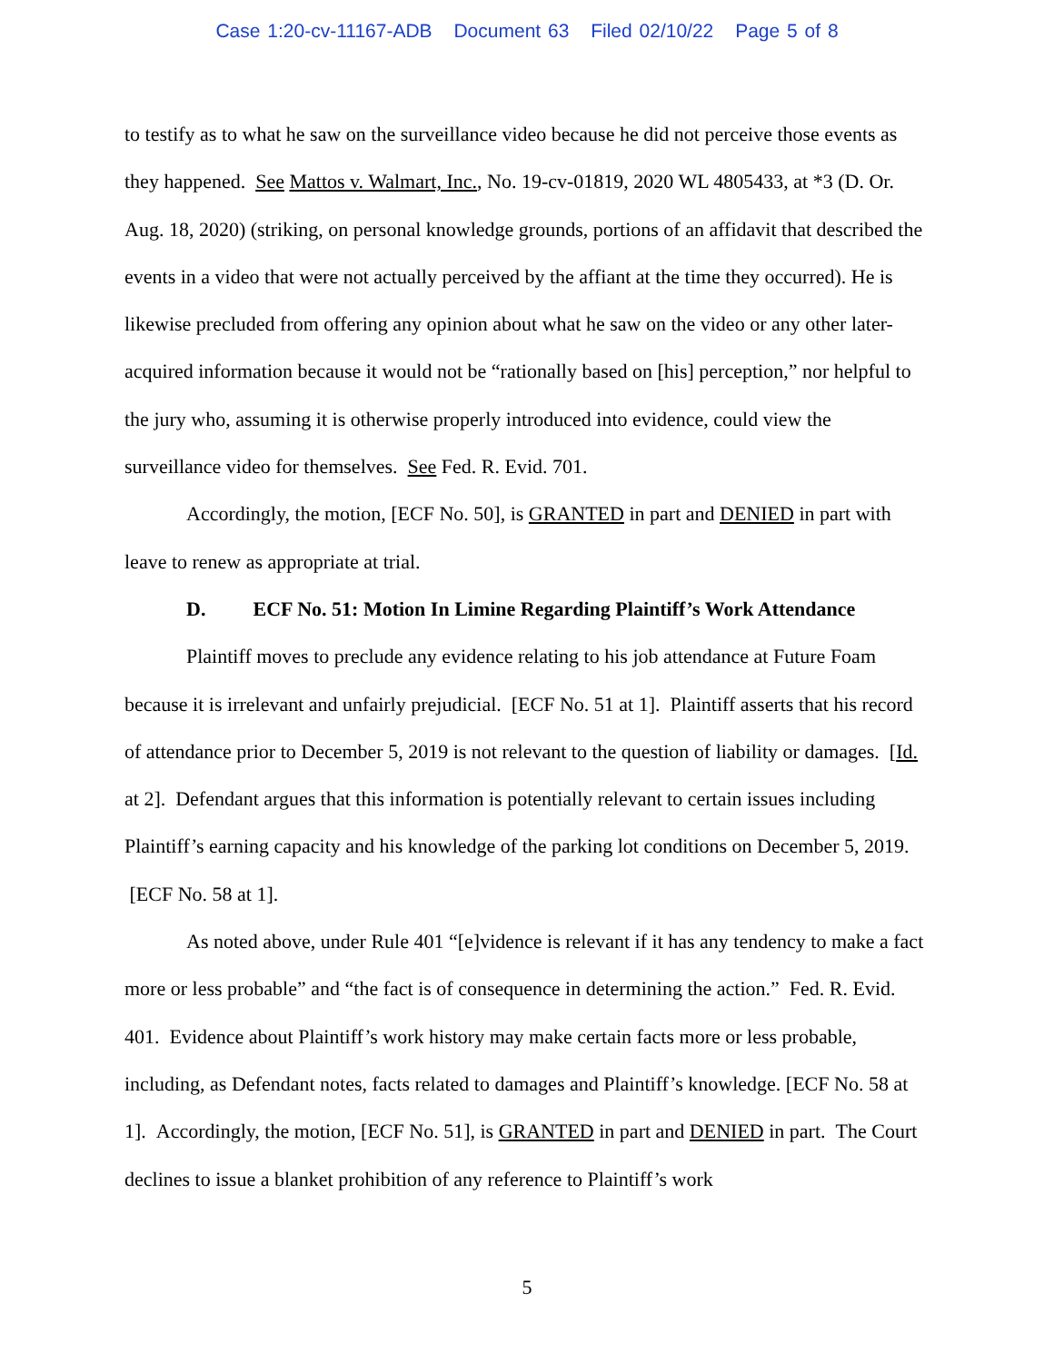Case 1:20-cv-11167-ADB Document 63 Filed 02/10/22 Page 5 of 8
to testify as to what he saw on the surveillance video because he did not perceive those events as they happened. See Mattos v. Walmart, Inc., No. 19-cv-01819, 2020 WL 4805433, at *3 (D. Or. Aug. 18, 2020) (striking, on personal knowledge grounds, portions of an affidavit that described the events in a video that were not actually perceived by the affiant at the time they occurred). He is likewise precluded from offering any opinion about what he saw on the video or any other later-acquired information because it would not be “rationally based on [his] perception,” nor helpful to the jury who, assuming it is otherwise properly introduced into evidence, could view the surveillance video for themselves. See Fed. R. Evid. 701.
Accordingly, the motion, [ECF No. 50], is GRANTED in part and DENIED in part with leave to renew as appropriate at trial.
D. ECF No. 51: Motion In Limine Regarding Plaintiff’s Work Attendance
Plaintiff moves to preclude any evidence relating to his job attendance at Future Foam because it is irrelevant and unfairly prejudicial. [ECF No. 51 at 1]. Plaintiff asserts that his record of attendance prior to December 5, 2019 is not relevant to the question of liability or damages. [Id. at 2]. Defendant argues that this information is potentially relevant to certain issues including Plaintiff’s earning capacity and his knowledge of the parking lot conditions on December 5, 2019. [ECF No. 58 at 1].
As noted above, under Rule 401 “[e]vidence is relevant if it has any tendency to make a fact more or less probable” and “the fact is of consequence in determining the action.” Fed. R. Evid. 401. Evidence about Plaintiff’s work history may make certain facts more or less probable, including, as Defendant notes, facts related to damages and Plaintiff’s knowledge. [ECF No. 58 at 1]. Accordingly, the motion, [ECF No. 51], is GRANTED in part and DENIED in part. The Court declines to issue a blanket prohibition of any reference to Plaintiff’s work
5